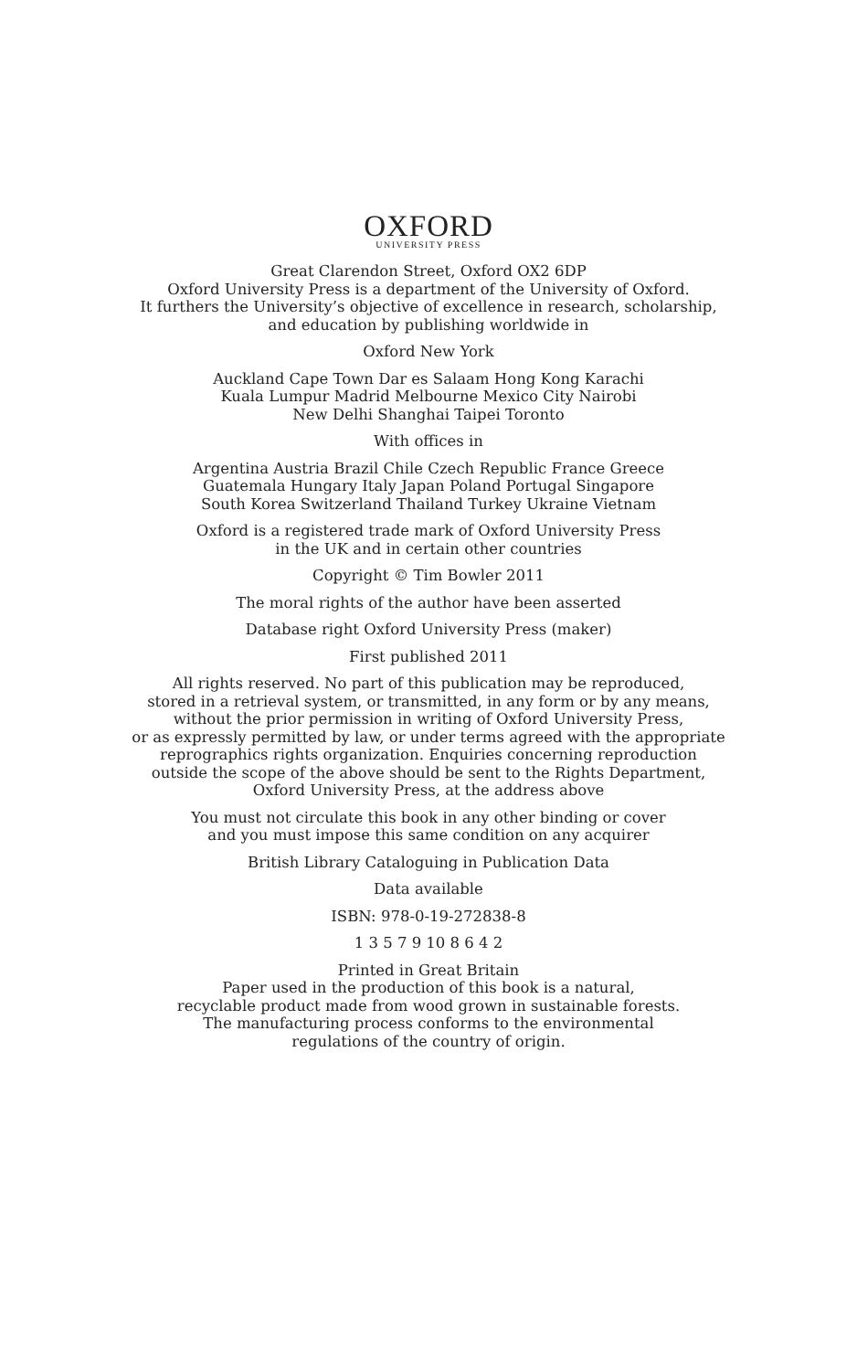OXFORD
UNIVERSITY PRESS
Great Clarendon Street, Oxford OX2 6DP
Oxford University Press is a department of the University of Oxford.
It furthers the University’s objective of excellence in research, scholarship,
and education by publishing worldwide in
Oxford New York
Auckland Cape Town Dar es Salaam Hong Kong Karachi
Kuala Lumpur Madrid Melbourne Mexico City Nairobi
New Delhi Shanghai Taipei Toronto
With offices in
Argentina Austria Brazil Chile Czech Republic France Greece
Guatemala Hungary Italy Japan Poland Portugal Singapore
South Korea Switzerland Thailand Turkey Ukraine Vietnam
Oxford is a registered trade mark of Oxford University Press
in the UK and in certain other countries
Copyright © Tim Bowler 2011
The moral rights of the author have been asserted
Database right Oxford University Press (maker)
First published 2011
All rights reserved. No part of this publication may be reproduced,
stored in a retrieval system, or transmitted, in any form or by any means,
without the prior permission in writing of Oxford University Press,
or as expressly permitted by law, or under terms agreed with the appropriate
reprographics rights organization. Enquiries concerning reproduction
outside the scope of the above should be sent to the Rights Department,
Oxford University Press, at the address above
You must not circulate this book in any other binding or cover
and you must impose this same condition on any acquirer
British Library Cataloguing in Publication Data
Data available
ISBN: 978-0-19-272838-8
1 3 5 7 9 10 8 6 4 2
Printed in Great Britain
Paper used in the production of this book is a natural,
recyclable product made from wood grown in sustainable forests.
The manufacturing process conforms to the environmental
regulations of the country of origin.